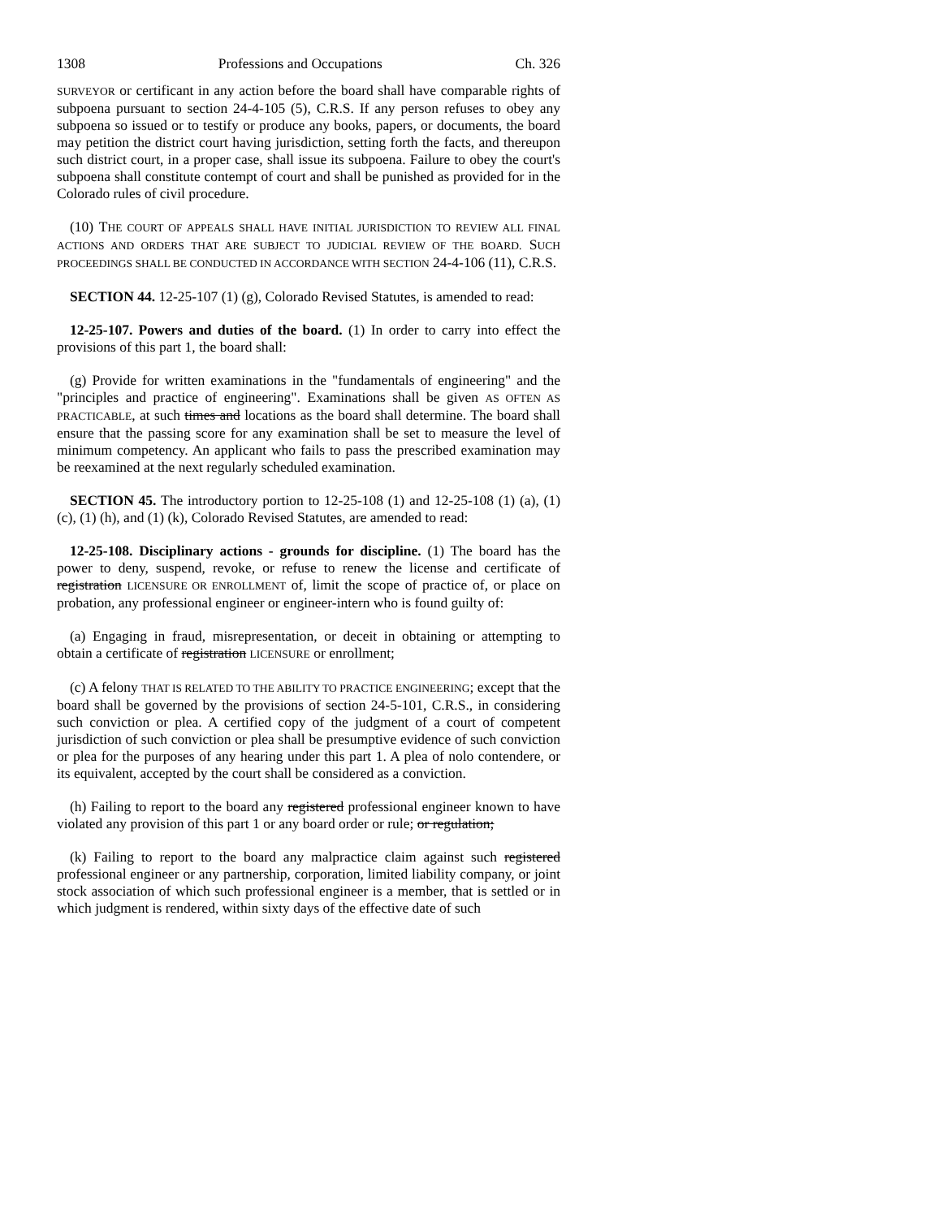1308 Professions and Occupations Ch. 326
SURVEYOR or certificant in any action before the board shall have comparable rights of subpoena pursuant to section 24-4-105 (5), C.R.S. If any person refuses to obey any subpoena so issued or to testify or produce any books, papers, or documents, the board may petition the district court having jurisdiction, setting forth the facts, and thereupon such district court, in a proper case, shall issue its subpoena. Failure to obey the court's subpoena shall constitute contempt of court and shall be punished as provided for in the Colorado rules of civil procedure.
(10) THE COURT OF APPEALS SHALL HAVE INITIAL JURISDICTION TO REVIEW ALL FINAL ACTIONS AND ORDERS THAT ARE SUBJECT TO JUDICIAL REVIEW OF THE BOARD. SUCH PROCEEDINGS SHALL BE CONDUCTED IN ACCORDANCE WITH SECTION 24-4-106 (11), C.R.S.
SECTION 44. 12-25-107 (1) (g), Colorado Revised Statutes, is amended to read:
12-25-107. Powers and duties of the board. (1) In order to carry into effect the provisions of this part 1, the board shall:
(g) Provide for written examinations in the "fundamentals of engineering" and the "principles and practice of engineering". Examinations shall be given AS OFTEN AS PRACTICABLE, at such times and locations as the board shall determine. The board shall ensure that the passing score for any examination shall be set to measure the level of minimum competency. An applicant who fails to pass the prescribed examination may be reexamined at the next regularly scheduled examination.
SECTION 45. The introductory portion to 12-25-108 (1) and 12-25-108 (1) (a), (1) (c), (1) (h), and (1) (k), Colorado Revised Statutes, are amended to read:
12-25-108. Disciplinary actions - grounds for discipline. (1) The board has the power to deny, suspend, revoke, or refuse to renew the license and certificate of registration LICENSURE OR ENROLLMENT of, limit the scope of practice of, or place on probation, any professional engineer or engineer-intern who is found guilty of:
(a) Engaging in fraud, misrepresentation, or deceit in obtaining or attempting to obtain a certificate of registration LICENSURE or enrollment;
(c) A felony THAT IS RELATED TO THE ABILITY TO PRACTICE ENGINEERING; except that the board shall be governed by the provisions of section 24-5-101, C.R.S., in considering such conviction or plea. A certified copy of the judgment of a court of competent jurisdiction of such conviction or plea shall be presumptive evidence of such conviction or plea for the purposes of any hearing under this part 1. A plea of nolo contendere, or its equivalent, accepted by the court shall be considered as a conviction.
(h) Failing to report to the board any registered professional engineer known to have violated any provision of this part 1 or any board order or rule; or regulation;
(k) Failing to report to the board any malpractice claim against such registered professional engineer or any partnership, corporation, limited liability company, or joint stock association of which such professional engineer is a member, that is settled or in which judgment is rendered, within sixty days of the effective date of such